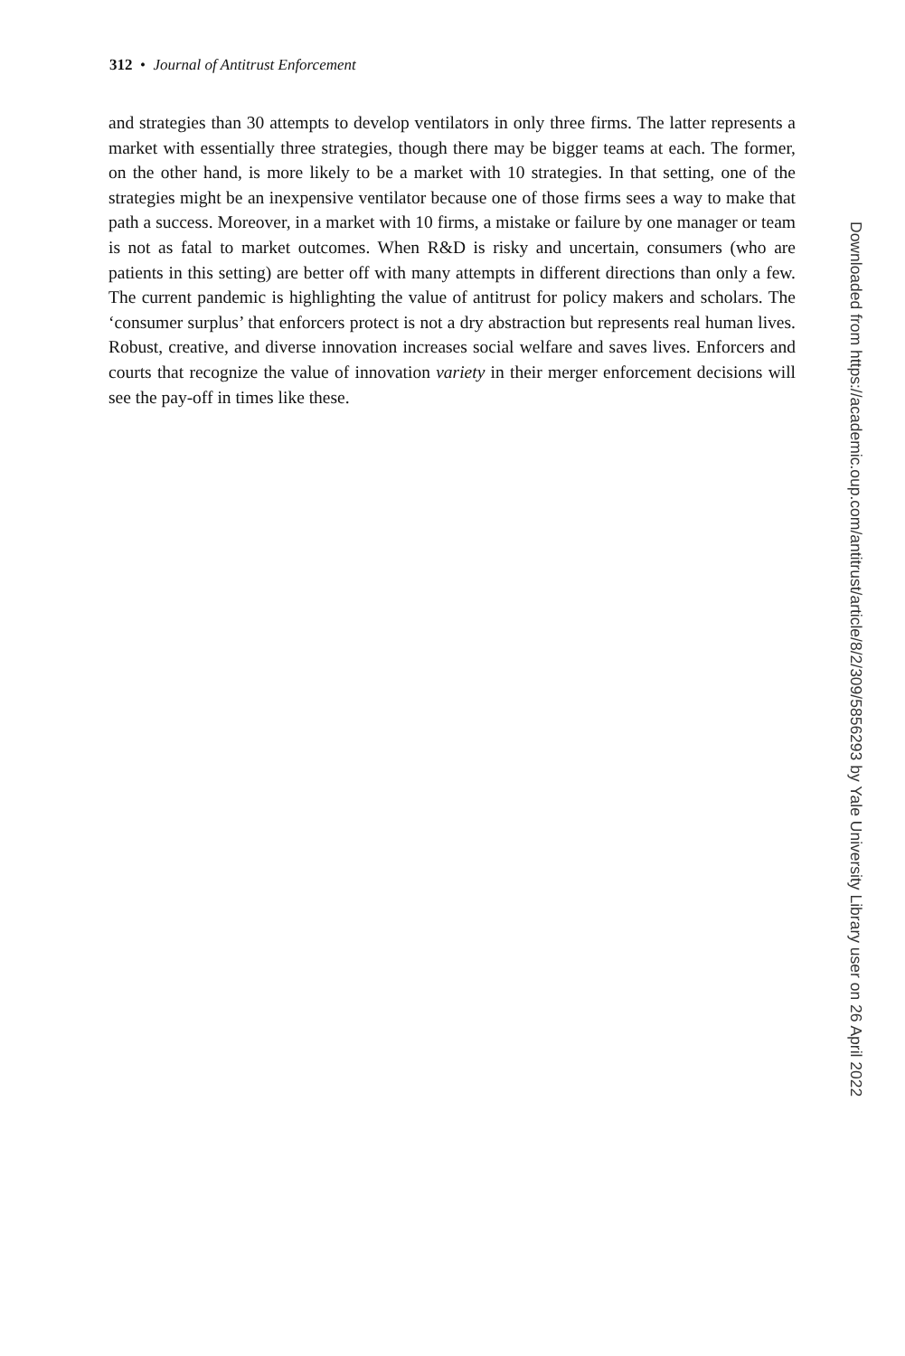312 • Journal of Antitrust Enforcement
and strategies than 30 attempts to develop ventilators in only three firms. The latter represents a market with essentially three strategies, though there may be bigger teams at each. The former, on the other hand, is more likely to be a market with 10 strategies. In that setting, one of the strategies might be an inexpensive ventilator because one of those firms sees a way to make that path a success. Moreover, in a market with 10 firms, a mistake or failure by one manager or team is not as fatal to market outcomes. When R&D is risky and uncertain, consumers (who are patients in this setting) are better off with many attempts in different directions than only a few. The current pandemic is highlighting the value of antitrust for policy makers and scholars. The ‘consumer surplus’ that enforcers protect is not a dry abstraction but represents real human lives. Robust, creative, and diverse innovation increases social welfare and saves lives. Enforcers and courts that recognize the value of innovation variety in their merger enforcement decisions will see the pay-off in times like these.
Downloaded from https://academic.oup.com/antitrust/article/8/2/309/5856293 by Yale University Library user on 26 April 2022